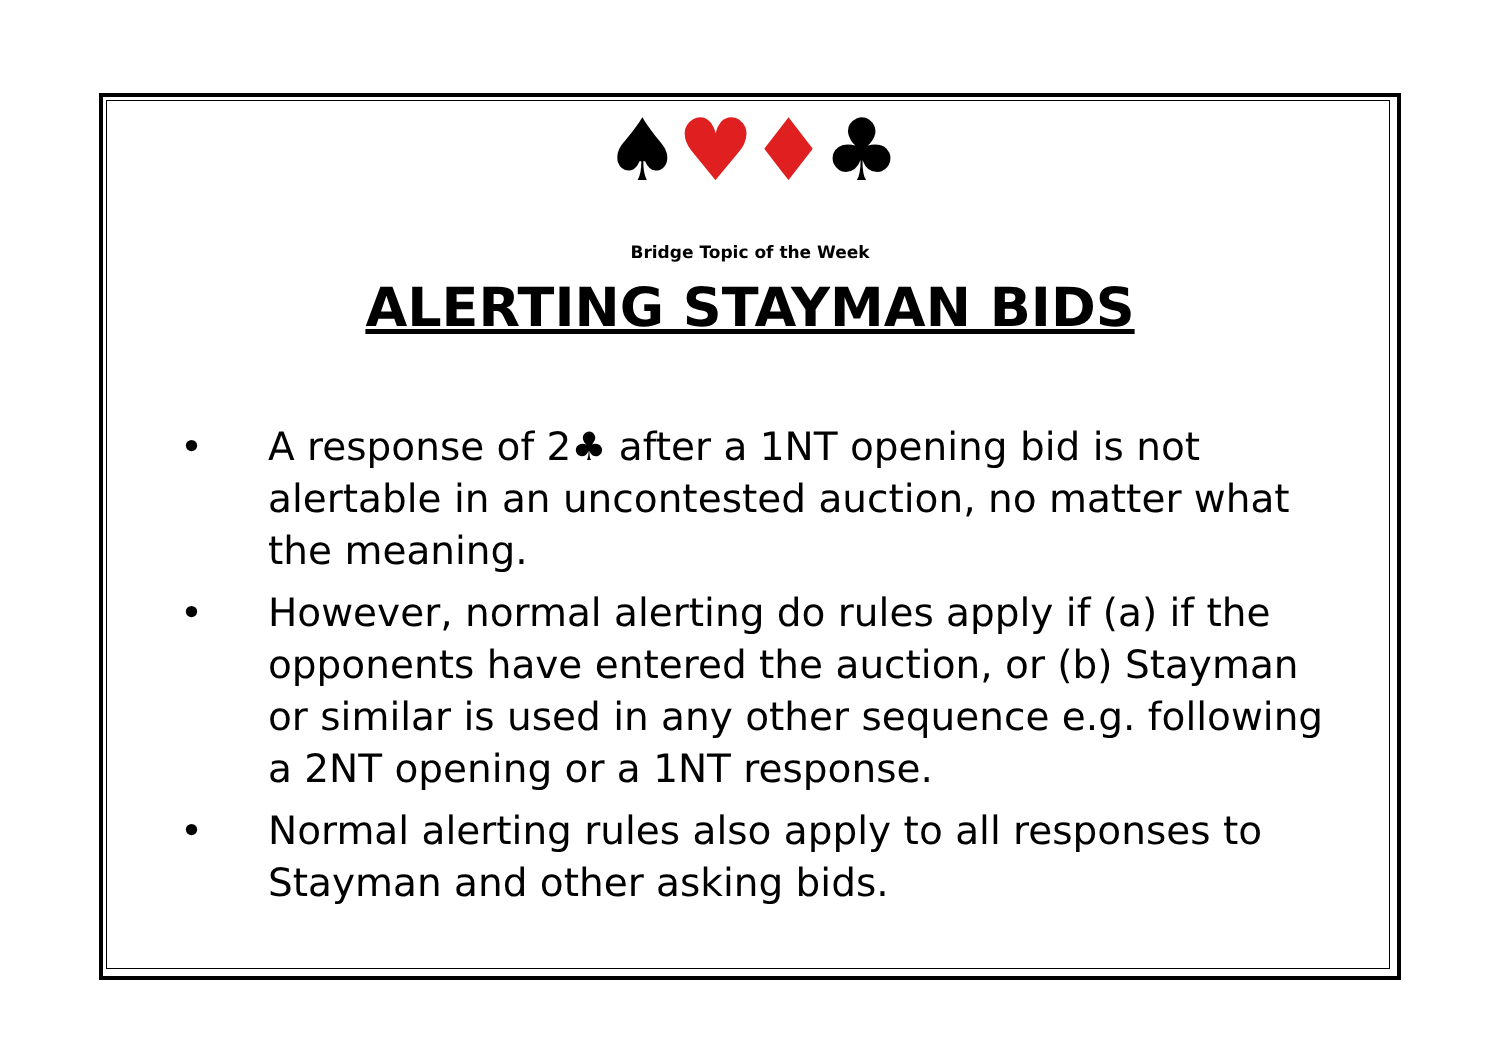♠♥♦♣
Bridge Topic of the Week
ALERTING STAYMAN BIDS
• A response of 2♣ after a 1NT opening bid is not alertable in an uncontested auction, no matter what the meaning.
• However, normal alerting do rules apply if (a) if the opponents have entered the auction, or (b) Stayman or similar is used in any other sequence e.g. following a 2NT opening or a 1NT response.
• Normal alerting rules also apply to all responses to Stayman and other asking bids.